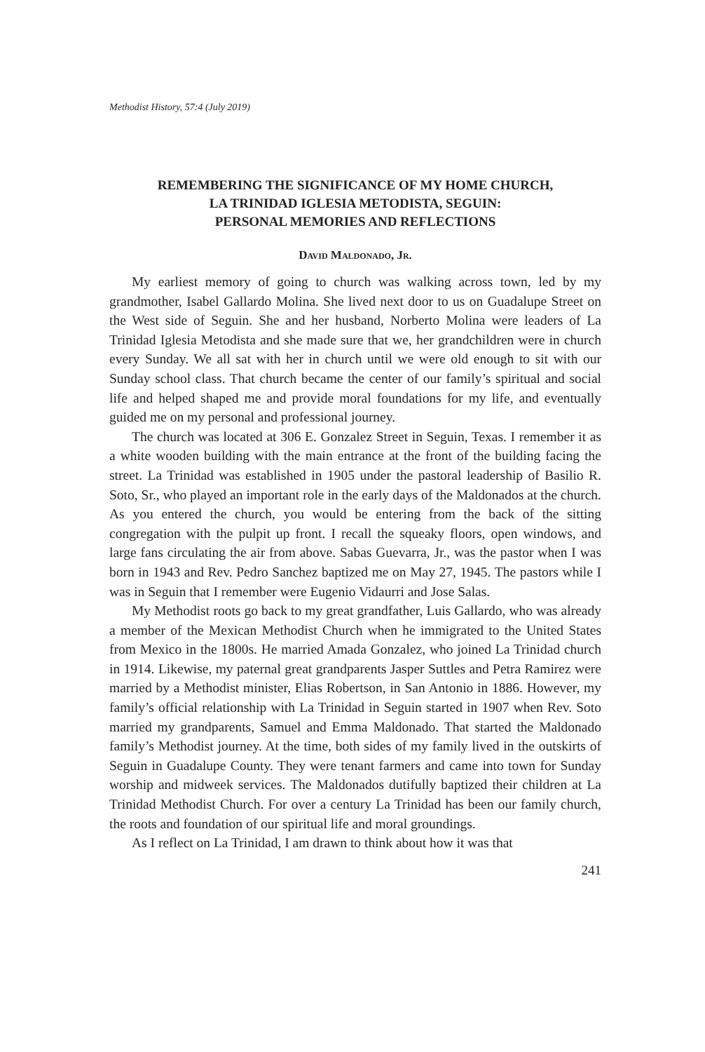Methodist History, 57:4 (July 2019)
REMEMBERING THE SIGNIFICANCE OF MY HOME CHURCH,
LA TRINIDAD IGLESIA METODISTA, SEGUIN:
PERSONAL MEMORIES AND REFLECTIONS
David Maldonado, Jr.
My earliest memory of going to church was walking across town, led by my grandmother, Isabel Gallardo Molina. She lived next door to us on Guadalupe Street on the West side of Seguin. She and her husband, Norberto Molina were leaders of La Trinidad Iglesia Metodista and she made sure that we, her grandchildren were in church every Sunday. We all sat with her in church until we were old enough to sit with our Sunday school class. That church became the center of our family’s spiritual and social life and helped shaped me and provide moral foundations for my life, and eventually guided me on my personal and professional journey.
The church was located at 306 E. Gonzalez Street in Seguin, Texas. I remember it as a white wooden building with the main entrance at the front of the building facing the street. La Trinidad was established in 1905 under the pastoral leadership of Basilio R. Soto, Sr., who played an important role in the early days of the Maldonados at the church. As you entered the church, you would be entering from the back of the sitting congregation with the pulpit up front. I recall the squeaky floors, open windows, and large fans circulating the air from above. Sabas Guevarra, Jr., was the pastor when I was born in 1943 and Rev. Pedro Sanchez baptized me on May 27, 1945. The pastors while I was in Seguin that I remember were Eugenio Vidaurri and Jose Salas.
My Methodist roots go back to my great grandfather, Luis Gallardo, who was already a member of the Mexican Methodist Church when he immigrated to the United States from Mexico in the 1800s. He married Amada Gonzalez, who joined La Trinidad church in 1914. Likewise, my paternal great grandparents Jasper Suttles and Petra Ramirez were married by a Methodist minister, Elias Robertson, in San Antonio in 1886. However, my family’s official relationship with La Trinidad in Seguin started in 1907 when Rev. Soto married my grandparents, Samuel and Emma Maldonado. That started the Maldonado family’s Methodist journey. At the time, both sides of my family lived in the outskirts of Seguin in Guadalupe County. They were tenant farmers and came into town for Sunday worship and midweek services. The Maldonados dutifully baptized their children at La Trinidad Methodist Church. For over a century La Trinidad has been our family church, the roots and foundation of our spiritual life and moral groundings.
As I reflect on La Trinidad, I am drawn to think about how it was that
241